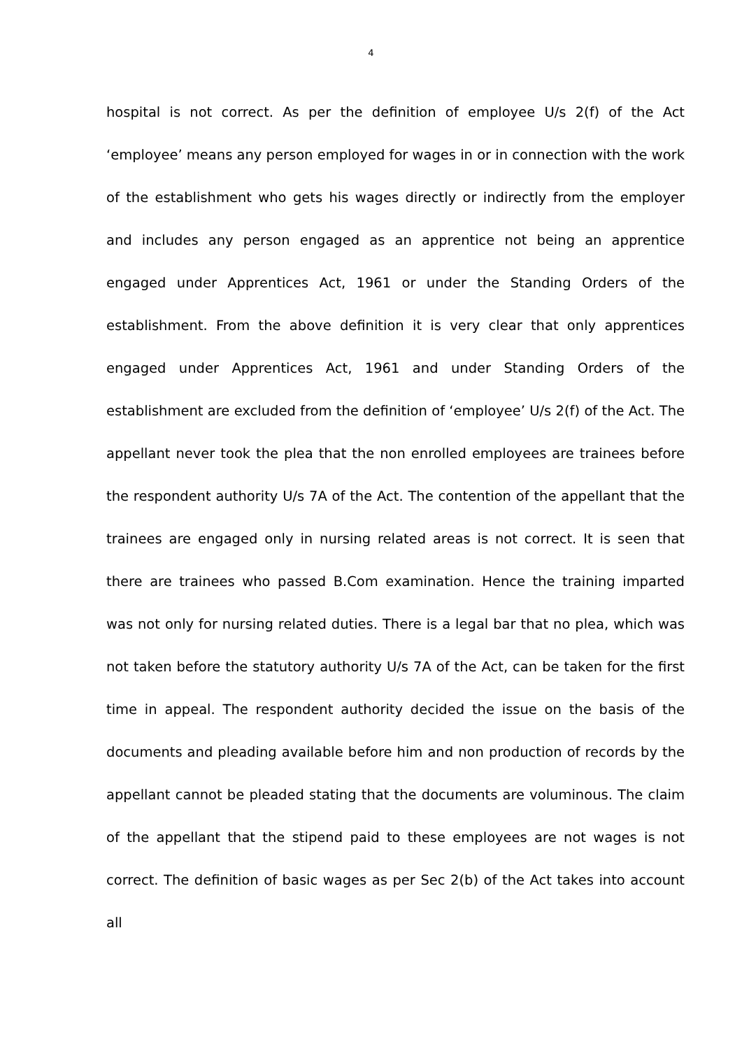4
hospital is not correct. As per the definition of employee U/s 2(f) of the Act ‘employee’ means any person employed for wages in or in connection with the work of the establishment who gets his wages directly or indirectly from the employer and includes any person engaged as an apprentice not being an apprentice engaged under Apprentices Act, 1961 or under the Standing Orders of the establishment. From the above definition it is very clear that only apprentices engaged under Apprentices Act, 1961 and under Standing Orders of the establishment are excluded from the definition of ‘employee’ U/s 2(f) of the Act. The appellant never took the plea that the non enrolled employees are trainees before the respondent authority U/s 7A of the Act. The contention of the appellant that the trainees are engaged only in nursing related areas is not correct. It is seen that there are trainees who passed B.Com examination. Hence the training imparted was not only for nursing related duties. There is a legal bar that no plea, which was not taken before the statutory authority U/s 7A of the Act, can be taken for the first time in appeal. The respondent authority decided the issue on the basis of the documents and pleading available before him and non production of records by the appellant cannot be pleaded stating that the documents are voluminous. The claim of the appellant that the stipend paid to these employees are not wages is not correct. The definition of basic wages as per Sec 2(b) of the Act takes into account all